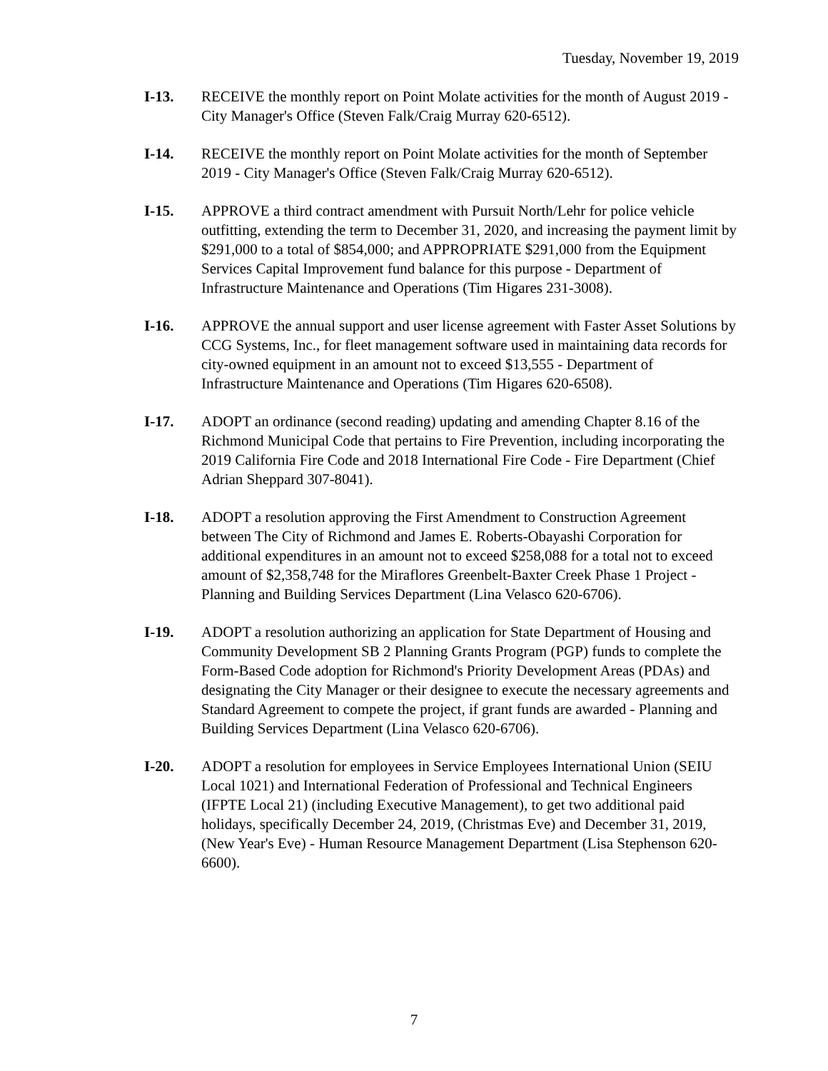Tuesday, November 19, 2019
I-13. RECEIVE the monthly report on Point Molate activities for the month of August 2019 - City Manager's Office (Steven Falk/Craig Murray 620-6512).
I-14. RECEIVE the monthly report on Point Molate activities for the month of September 2019 - City Manager's Office (Steven Falk/Craig Murray 620-6512).
I-15. APPROVE a third contract amendment with Pursuit North/Lehr for police vehicle outfitting, extending the term to December 31, 2020, and increasing the payment limit by $291,000 to a total of $854,000; and APPROPRIATE $291,000 from the Equipment Services Capital Improvement fund balance for this purpose - Department of Infrastructure Maintenance and Operations (Tim Higares 231-3008).
I-16. APPROVE the annual support and user license agreement with Faster Asset Solutions by CCG Systems, Inc., for fleet management software used in maintaining data records for city-owned equipment in an amount not to exceed $13,555 - Department of Infrastructure Maintenance and Operations (Tim Higares 620-6508).
I-17. ADOPT an ordinance (second reading) updating and amending Chapter 8.16 of the Richmond Municipal Code that pertains to Fire Prevention, including incorporating the 2019 California Fire Code and 2018 International Fire Code - Fire Department (Chief Adrian Sheppard 307-8041).
I-18. ADOPT a resolution approving the First Amendment to Construction Agreement between The City of Richmond and James E. Roberts-Obayashi Corporation for additional expenditures in an amount not to exceed $258,088 for a total not to exceed amount of $2,358,748 for the Miraflores Greenbelt-Baxter Creek Phase 1 Project - Planning and Building Services Department (Lina Velasco 620-6706).
I-19. ADOPT a resolution authorizing an application for State Department of Housing and Community Development SB 2 Planning Grants Program (PGP) funds to complete the Form-Based Code adoption for Richmond's Priority Development Areas (PDAs) and designating the City Manager or their designee to execute the necessary agreements and Standard Agreement to compete the project, if grant funds are awarded - Planning and Building Services Department (Lina Velasco 620-6706).
I-20. ADOPT a resolution for employees in Service Employees International Union (SEIU Local 1021) and International Federation of Professional and Technical Engineers (IFPTE Local 21) (including Executive Management), to get two additional paid holidays, specifically December 24, 2019, (Christmas Eve) and December 31, 2019, (New Year's Eve) - Human Resource Management Department (Lisa Stephenson 620-6600).
7